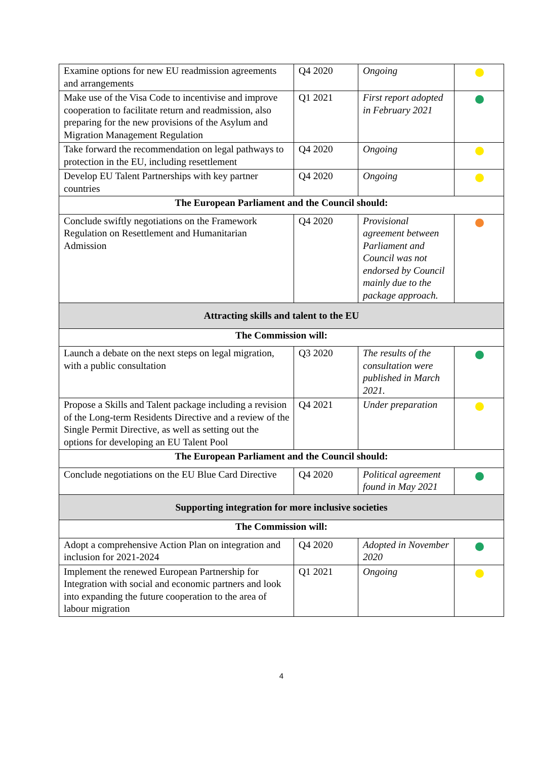| Examine options for new EU readmission agreements and arrangements | Q4 2020 | Ongoing | |
| Make use of the Visa Code to incentivise and improve cooperation to facilitate return and readmission, also preparing for the new provisions of the Asylum and Migration Management Regulation | Q1 2021 | First report adopted in February 2021 | |
| Take forward the recommendation on legal pathways to protection in the EU, including resettlement | Q4 2020 | Ongoing | |
| Develop EU Talent Partnerships with key partner countries | Q4 2020 | Ongoing | |
| The European Parliament and the Council should: | | | |
| Conclude swiftly negotiations on the Framework Regulation on Resettlement and Humanitarian Admission | Q4 2020 | Provisional agreement between Parliament and Council was not endorsed by Council mainly due to the package approach. | |
| Attracting skills and talent to the EU | | | |
| The Commission will: | | | |
| Launch a debate on the next steps on legal migration, with a public consultation | Q3 2020 | The results of the consultation were published in March 2021. | |
| Propose a Skills and Talent package including a revision of the Long-term Residents Directive and a review of the Single Permit Directive, as well as setting out the options for developing an EU Talent Pool | Q4 2021 | Under preparation | |
| The European Parliament and the Council should: | | | |
| Conclude negotiations on the EU Blue Card Directive | Q4 2020 | Political agreement found in May 2021 | |
| Supporting integration for more inclusive societies | | | |
| The Commission will: | | | |
| Adopt a comprehensive Action Plan on integration and inclusion for 2021-2024 | Q4 2020 | Adopted in November 2020 | |
| Implement the renewed European Partnership for Integration with social and economic partners and look into expanding the future cooperation to the area of labour migration | Q1 2021 | Ongoing | |
4